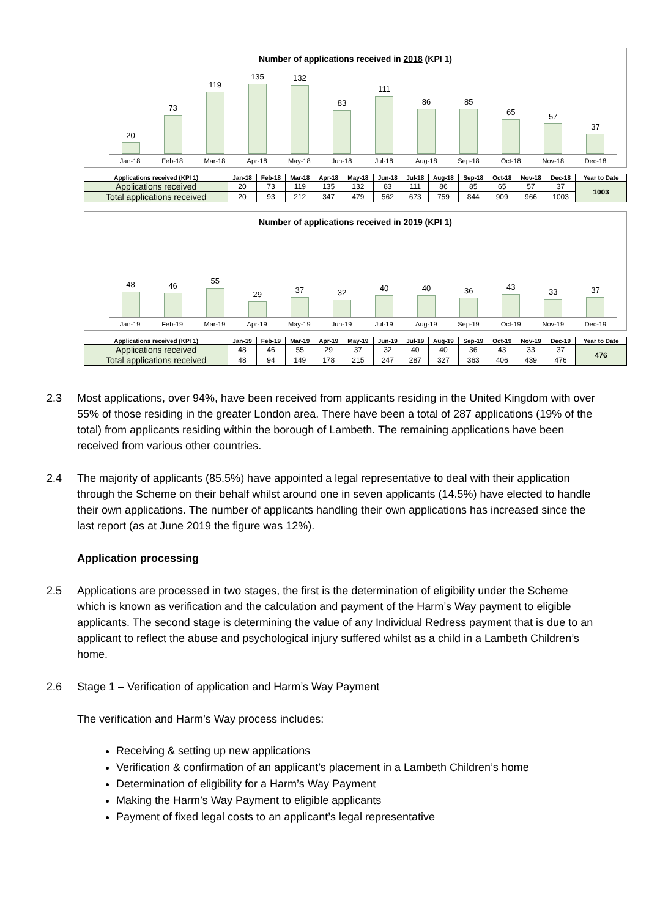Number of applications received in 2018 (KPI 1)
20
73
119
135
132
83
111
86
85
65
57
37
Jan-18 Feb-18 Mar-18 Apr-18 May-18 Jun-18 Jul-18 Aug-18 Sep-18 Oct-18 Nov-18 Dec-18
| Applications received (KPI 1) | Jan-18 | Feb-18 | Mar-18 | Apr-18 | May-18 | Jun-18 | Jul-18 | Aug-18 | Sep-18 | Oct-18 | Nov-18 | Dec-18 | Year to Date |
| --- | --- | --- | --- | --- | --- | --- | --- | --- | --- | --- | --- | --- | --- |
| Applications received | 20 | 73 | 119 | 135 | 132 | 83 | 111 | 86 | 85 | 65 | 57 | 37 | 1003 |
| Total applications received | 20 | 93 | 212 | 347 | 479 | 562 | 673 | 759 | 844 | 909 | 966 | 1003 | |
Number of applications received in 2019 (KPI 1)
48
46
55
29
37
32
40
40
36
43
33
37
Jan-19 Feb-19 Mar-19 Apr-19 May-19 Jun-19 Jul-19 Aug-19 Sep-19 Oct-19 Nov-19 Dec-19
| Applications received (KPI 1) | Jan-19 | Feb-19 | Mar-19 | Apr-19 | May-19 | Jun-19 | Jul-19 | Aug-19 | Sep-19 | Oct-19 | Nov-19 | Dec-19 | Year to Date |
| --- | --- | --- | --- | --- | --- | --- | --- | --- | --- | --- | --- | --- | --- |
| Applications received | 48 | 46 | 55 | 29 | 37 | 32 | 40 | 40 | 36 | 43 | 33 | 37 | 476 |
| Total applications received | 48 | 94 | 149 | 178 | 215 | 247 | 287 | 327 | 363 | 406 | 439 | 476 | |
2.3 Most applications, over 94%, have been received from applicants residing in the United Kingdom with over 55% of those residing in the greater London area. There have been a total of 287 applications (19% of the total) from applicants residing within the borough of Lambeth. The remaining applications have been received from various other countries.
2.4 The majority of applicants (85.5%) have appointed a legal representative to deal with their application through the Scheme on their behalf whilst around one in seven applicants (14.5%) have elected to handle their own applications. The number of applicants handling their own applications has increased since the last report (as at June 2019 the figure was 12%).
Application processing
2.5 Applications are processed in two stages, the first is the determination of eligibility under the Scheme which is known as verification and the calculation and payment of the Harm’s Way payment to eligible applicants. The second stage is determining the value of any Individual Redress payment that is due to an applicant to reflect the abuse and psychological injury suffered whilst as a child in a Lambeth Children’s home.
2.6 Stage 1 – Verification of application and Harm’s Way Payment
The verification and Harm’s Way process includes:
Receiving & setting up new applications
Verification & confirmation of an applicant’s placement in a Lambeth Children’s home
Determination of eligibility for a Harm’s Way Payment
Making the Harm’s Way Payment to eligible applicants
Payment of fixed legal costs to an applicant’s legal representative